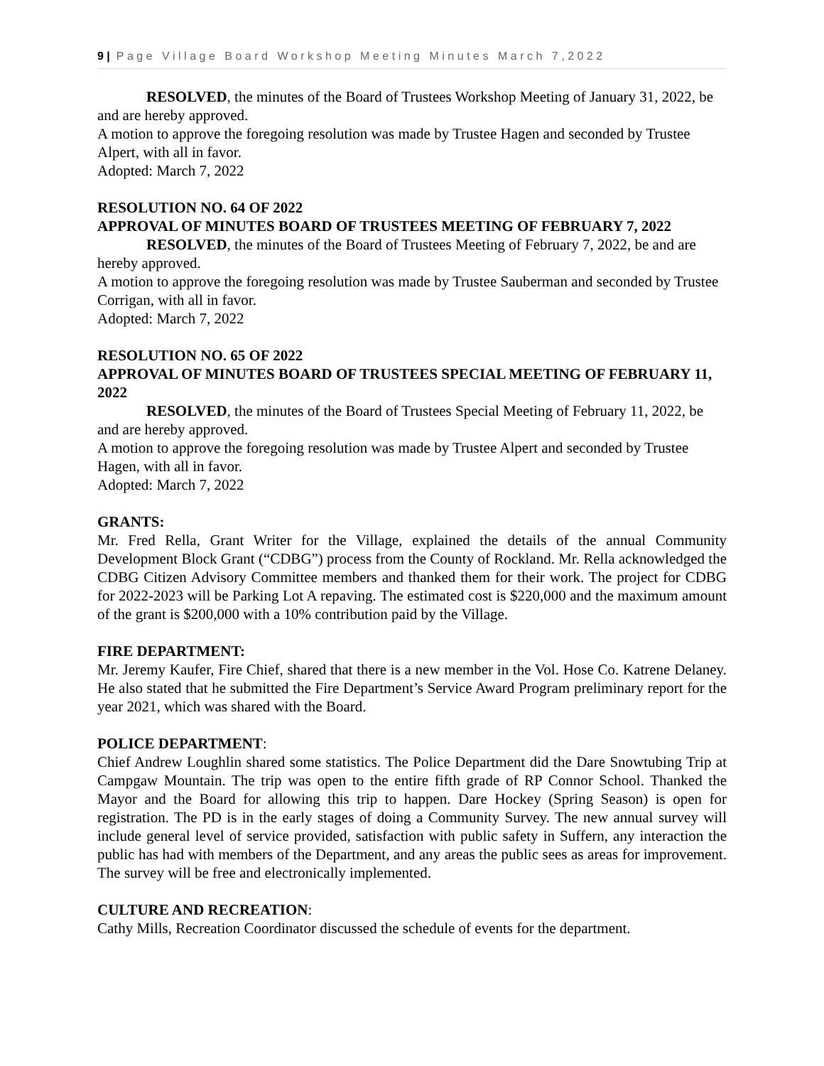9 | Page Village Board Workshop Meeting Minutes March 7,2022
RESOLVED, the minutes of the Board of Trustees Workshop Meeting of January 31, 2022, be and are hereby approved.
A motion to approve the foregoing resolution was made by Trustee Hagen and seconded by Trustee Alpert, with all in favor.
Adopted: March 7, 2022
RESOLUTION NO. 64 OF 2022
APPROVAL OF MINUTES BOARD OF TRUSTEES MEETING OF FEBRUARY 7, 2022
RESOLVED, the minutes of the Board of Trustees Meeting of February 7, 2022, be and are hereby approved.
A motion to approve the foregoing resolution was made by Trustee Sauberman and seconded by Trustee Corrigan, with all in favor.
Adopted: March 7, 2022
RESOLUTION NO. 65 OF 2022
APPROVAL OF MINUTES BOARD OF TRUSTEES SPECIAL MEETING OF FEBRUARY 11, 2022
RESOLVED, the minutes of the Board of Trustees Special Meeting of February 11, 2022, be and are hereby approved.
A motion to approve the foregoing resolution was made by Trustee Alpert and seconded by Trustee Hagen, with all in favor.
Adopted: March 7, 2022
GRANTS:
Mr. Fred Rella, Grant Writer for the Village, explained the details of the annual Community Development Block Grant (“CDBG”) process from the County of Rockland. Mr. Rella acknowledged the CDBG Citizen Advisory Committee members and thanked them for their work. The project for CDBG for 2022-2023 will be Parking Lot A repaving. The estimated cost is $220,000 and the maximum amount of the grant is $200,000 with a 10% contribution paid by the Village.
FIRE DEPARTMENT:
Mr. Jeremy Kaufer, Fire Chief, shared that there is a new member in the Vol. Hose Co. Katrene Delaney. He also stated that he submitted the Fire Department’s Service Award Program preliminary report for the year 2021, which was shared with the Board.
POLICE DEPARTMENT:
Chief Andrew Loughlin shared some statistics. The Police Department did the Dare Snowtubing Trip at Campgaw Mountain. The trip was open to the entire fifth grade of RP Connor School. Thanked the Mayor and the Board for allowing this trip to happen. Dare Hockey (Spring Season) is open for registration. The PD is in the early stages of doing a Community Survey. The new annual survey will include general level of service provided, satisfaction with public safety in Suffern, any interaction the public has had with members of the Department, and any areas the public sees as areas for improvement. The survey will be free and electronically implemented.
CULTURE AND RECREATION:
Cathy Mills, Recreation Coordinator discussed the schedule of events for the department.